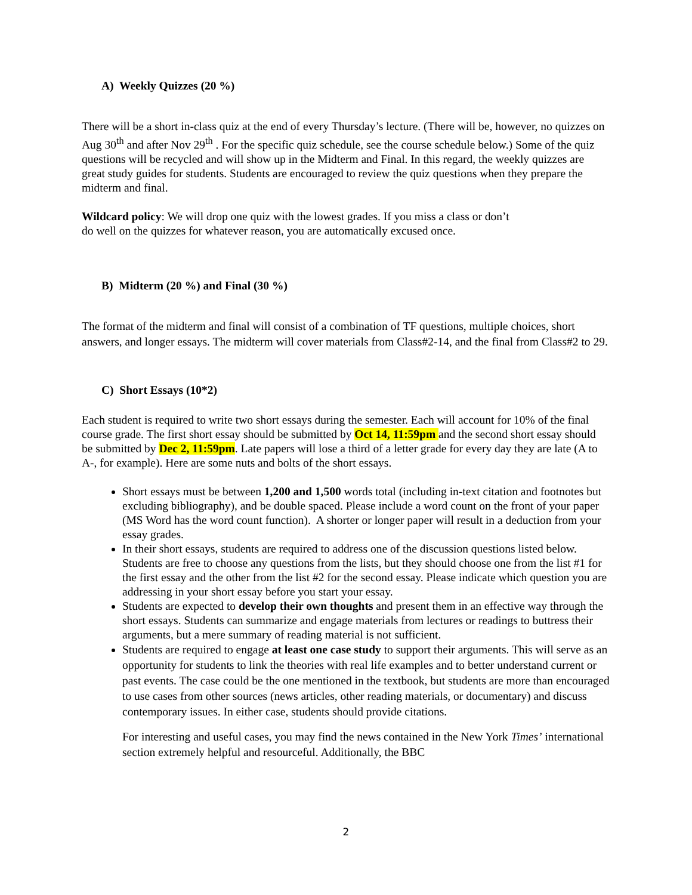A) Weekly Quizzes (20 %)
There will be a short in-class quiz at the end of every Thursday’s lecture. (There will be, however, no quizzes on Aug 30<sup>th</sup> and after Nov 29<sup>th</sup> . For the specific quiz schedule, see the course schedule below.) Some of the quiz questions will be recycled and will show up in the Midterm and Final. In this regard, the weekly quizzes are great study guides for students. Students are encouraged to review the quiz questions when they prepare the midterm and final.
Wildcard policy: We will drop one quiz with the lowest grades. If you miss a class or don’t
do well on the quizzes for whatever reason, you are automatically excused once.
B) Midterm (20 %) and Final (30 %)
The format of the midterm and final will consist of a combination of TF questions, multiple choices, short answers, and longer essays. The midterm will cover materials from Class#2-14, and the final from Class#2 to 29.
C) Short Essays (10*2)
Each student is required to write two short essays during the semester. Each will account for 10% of the final course grade. The first short essay should be submitted by Oct 14, 11:59pm and the second short essay should be submitted by Dec 2, 11:59pm. Late papers will lose a third of a letter grade for every day they are late (A to A-, for example). Here are some nuts and bolts of the short essays.
Short essays must be between 1,200 and 1,500 words total (including in-text citation and footnotes but excluding bibliography), and be double spaced. Please include a word count on the front of your paper (MS Word has the word count function). A shorter or longer paper will result in a deduction from your essay grades.
In their short essays, students are required to address one of the discussion questions listed below. Students are free to choose any questions from the lists, but they should choose one from the list #1 for the first essay and the other from the list #2 for the second essay. Please indicate which question you are addressing in your short essay before you start your essay.
Students are expected to develop their own thoughts and present them in an effective way through the short essays. Students can summarize and engage materials from lectures or readings to buttress their arguments, but a mere summary of reading material is not sufficient.
Students are required to engage at least one case study to support their arguments. This will serve as an opportunity for students to link the theories with real life examples and to better understand current or past events. The case could be the one mentioned in the textbook, but students are more than encouraged to use cases from other sources (news articles, other reading materials, or documentary) and discuss contemporary issues. In either case, students should provide citations.
For interesting and useful cases, you may find the news contained in the New York Times’ international section extremely helpful and resourceful. Additionally, the BBC
2